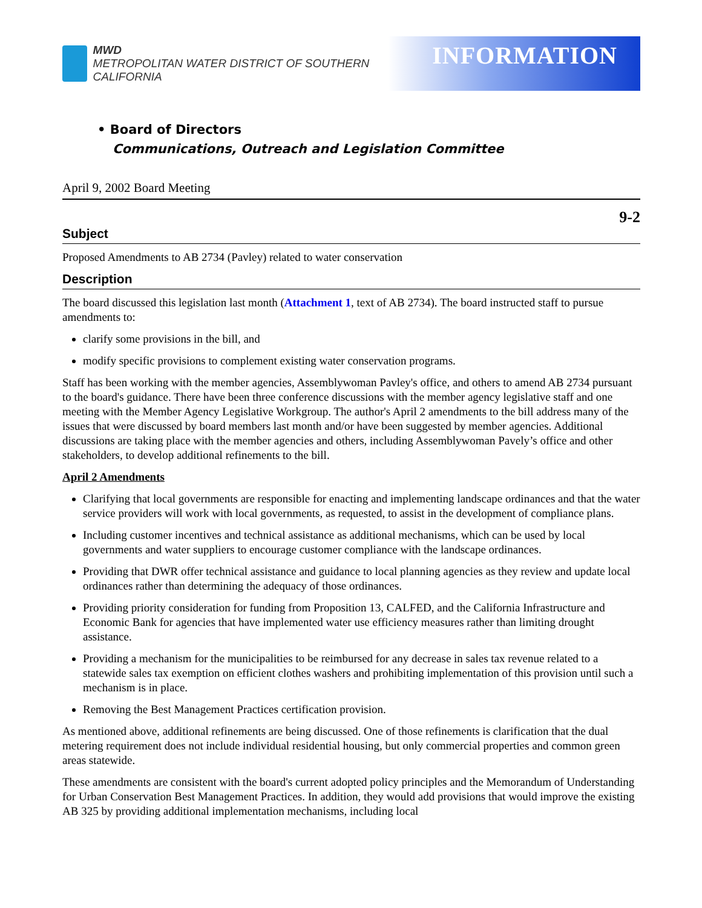MWD
METROPOLITAN WATER DISTRICT OF SOUTHERN CALIFORNIA
INFORMATION
• Board of Directors
Communications, Outreach and Legislation Committee
April 9, 2002 Board Meeting
9-2
Subject
Proposed Amendments to AB 2734 (Pavley) related to water conservation
Description
The board discussed this legislation last month (Attachment 1, text of AB 2734). The board instructed staff to pursue amendments to:
clarify some provisions in the bill, and
modify specific provisions to complement existing water conservation programs.
Staff has been working with the member agencies, Assemblywoman Pavley's office, and others to amend AB 2734 pursuant to the board's guidance. There have been three conference discussions with the member agency legislative staff and one meeting with the Member Agency Legislative Workgroup. The author's April 2 amendments to the bill address many of the issues that were discussed by board members last month and/or have been suggested by member agencies. Additional discussions are taking place with the member agencies and others, including Assemblywoman Pavely’s office and other stakeholders, to develop additional refinements to the bill.
April 2 Amendments
Clarifying that local governments are responsible for enacting and implementing landscape ordinances and that the water service providers will work with local governments, as requested, to assist in the development of compliance plans.
Including customer incentives and technical assistance as additional mechanisms, which can be used by local governments and water suppliers to encourage customer compliance with the landscape ordinances.
Providing that DWR offer technical assistance and guidance to local planning agencies as they review and update local ordinances rather than determining the adequacy of those ordinances.
Providing priority consideration for funding from Proposition 13, CALFED, and the California Infrastructure and Economic Bank for agencies that have implemented water use efficiency measures rather than limiting drought assistance.
Providing a mechanism for the municipalities to be reimbursed for any decrease in sales tax revenue related to a statewide sales tax exemption on efficient clothes washers and prohibiting implementation of this provision until such a mechanism is in place.
Removing the Best Management Practices certification provision.
As mentioned above, additional refinements are being discussed. One of those refinements is clarification that the dual metering requirement does not include individual residential housing, but only commercial properties and common green areas statewide.
These amendments are consistent with the board's current adopted policy principles and the Memorandum of Understanding for Urban Conservation Best Management Practices. In addition, they would add provisions that would improve the existing AB 325 by providing additional implementation mechanisms, including local